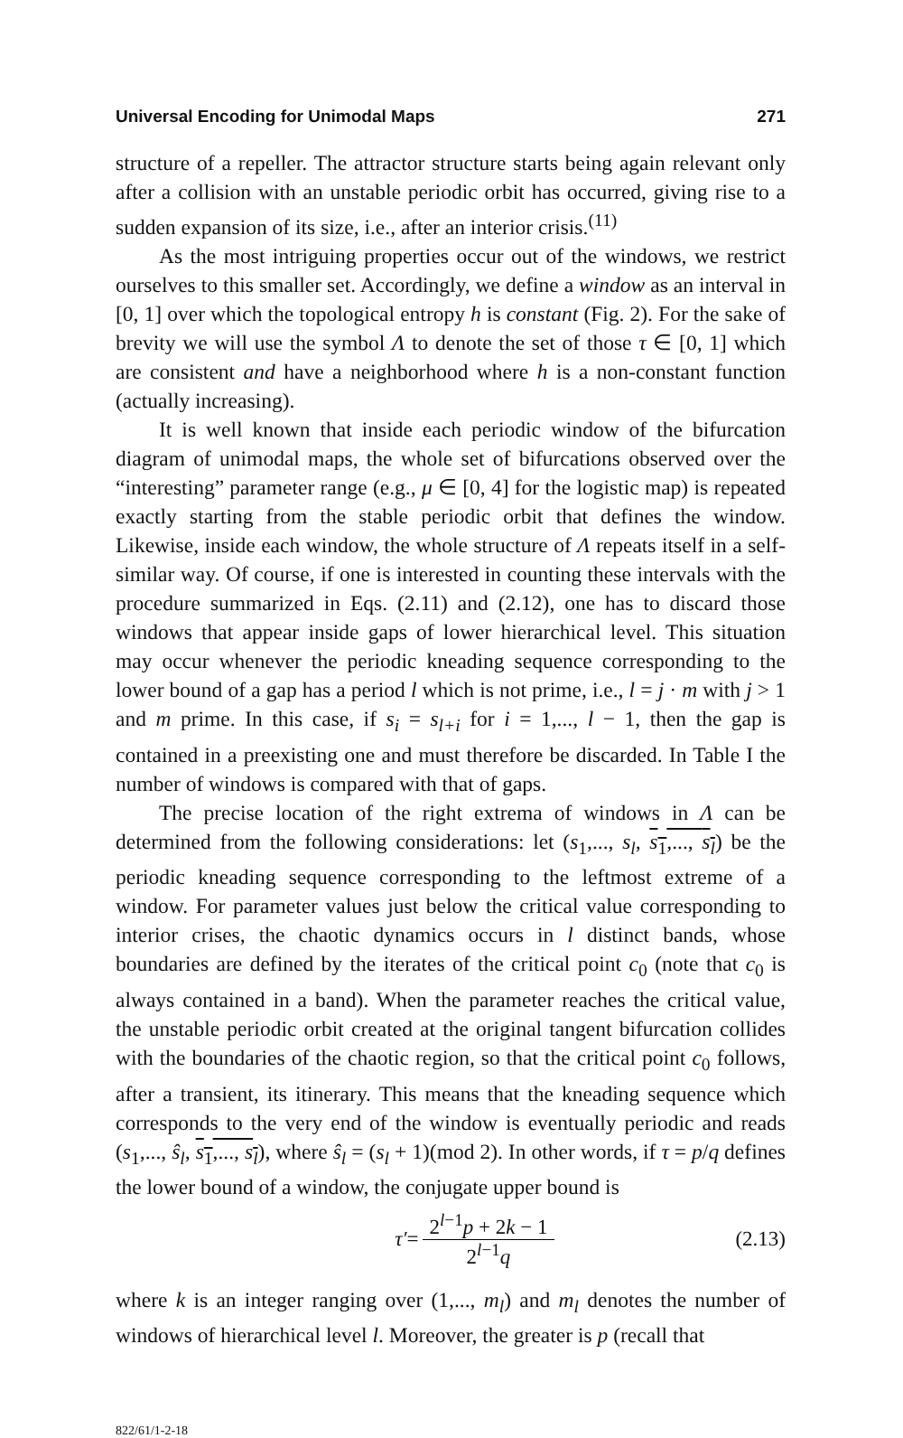Universal Encoding for Unimodal Maps 271
structure of a repeller. The attractor structure starts being again relevant only after a collision with an unstable periodic orbit has occurred, giving rise to a sudden expansion of its size, i.e., after an interior crisis.<sup>(11)</sup>
As the most intriguing properties occur out of the windows, we restrict ourselves to this smaller set. Accordingly, we define a window as an interval in [0, 1] over which the topological entropy h is constant (Fig. 2). For the sake of brevity we will use the symbol Λ to denote the set of those τ ∈ [0, 1] which are consistent and have a neighborhood where h is a non-constant function (actually increasing).
It is well known that inside each periodic window of the bifurcation diagram of unimodal maps, the whole set of bifurcations observed over the “interesting” parameter range (e.g., μ ∈ [0, 4] for the logistic map) is repeated exactly starting from the stable periodic orbit that defines the window. Likewise, inside each window, the whole structure of Λ repeats itself in a self-similar way. Of course, if one is interested in counting these intervals with the procedure summarized in Eqs. (2.11) and (2.12), one has to discard those windows that appear inside gaps of lower hierarchical level. This situation may occur whenever the periodic kneading sequence corresponding to the lower bound of a gap has a period l which is not prime, i.e., l = j · m with j > 1 and m prime. In this case, if s<sub>i</sub> = s<sub>l+i</sub> for i = 1,..., l − 1, then the gap is contained in a preexisting one and must therefore be discarded. In Table I the number of windows is compared with that of gaps.
The precise location of the right extrema of windows in Λ can be determined from the following considerations: let (s<sub>1</sub>,..., s<sub>l</sub>, s<sub>1</sub>,..., s<sub>l</sub>) be the periodic kneading sequence corresponding to the leftmost extreme of a window. For parameter values just below the critical value corresponding to interior crises, the chaotic dynamics occurs in l distinct bands, whose boundaries are defined by the iterates of the critical point c<sub>0</sub> (note that c<sub>0</sub> is always contained in a band). When the parameter reaches the critical value, the unstable periodic orbit created at the original tangent bifurcation collides with the boundaries of the chaotic region, so that the critical point c<sub>0</sub> follows, after a transient, its itinerary. This means that the kneading sequence which corresponds to the very end of the window is eventually periodic and reads (s<sub>1</sub>,..., ŝ<sub>l</sub>, s<sub>1</sub>,..., s<sub>l</sub>), where ŝ<sub>l</sub> = (s<sub>l</sub> + 1)(mod 2). In other words, if τ = p/q defines the lower bound of a window, the conjugate upper bound is
τ′ = 2<sup>l−1</sup>p + 2k − 1 2<sup>l−1</sup>q (2.13)
where k is an integer ranging over (1,..., m<sub>l</sub>) and m<sub>l</sub> denotes the number of windows of hierarchical level l. Moreover, the greater is p (recall that
822/61/1-2-18